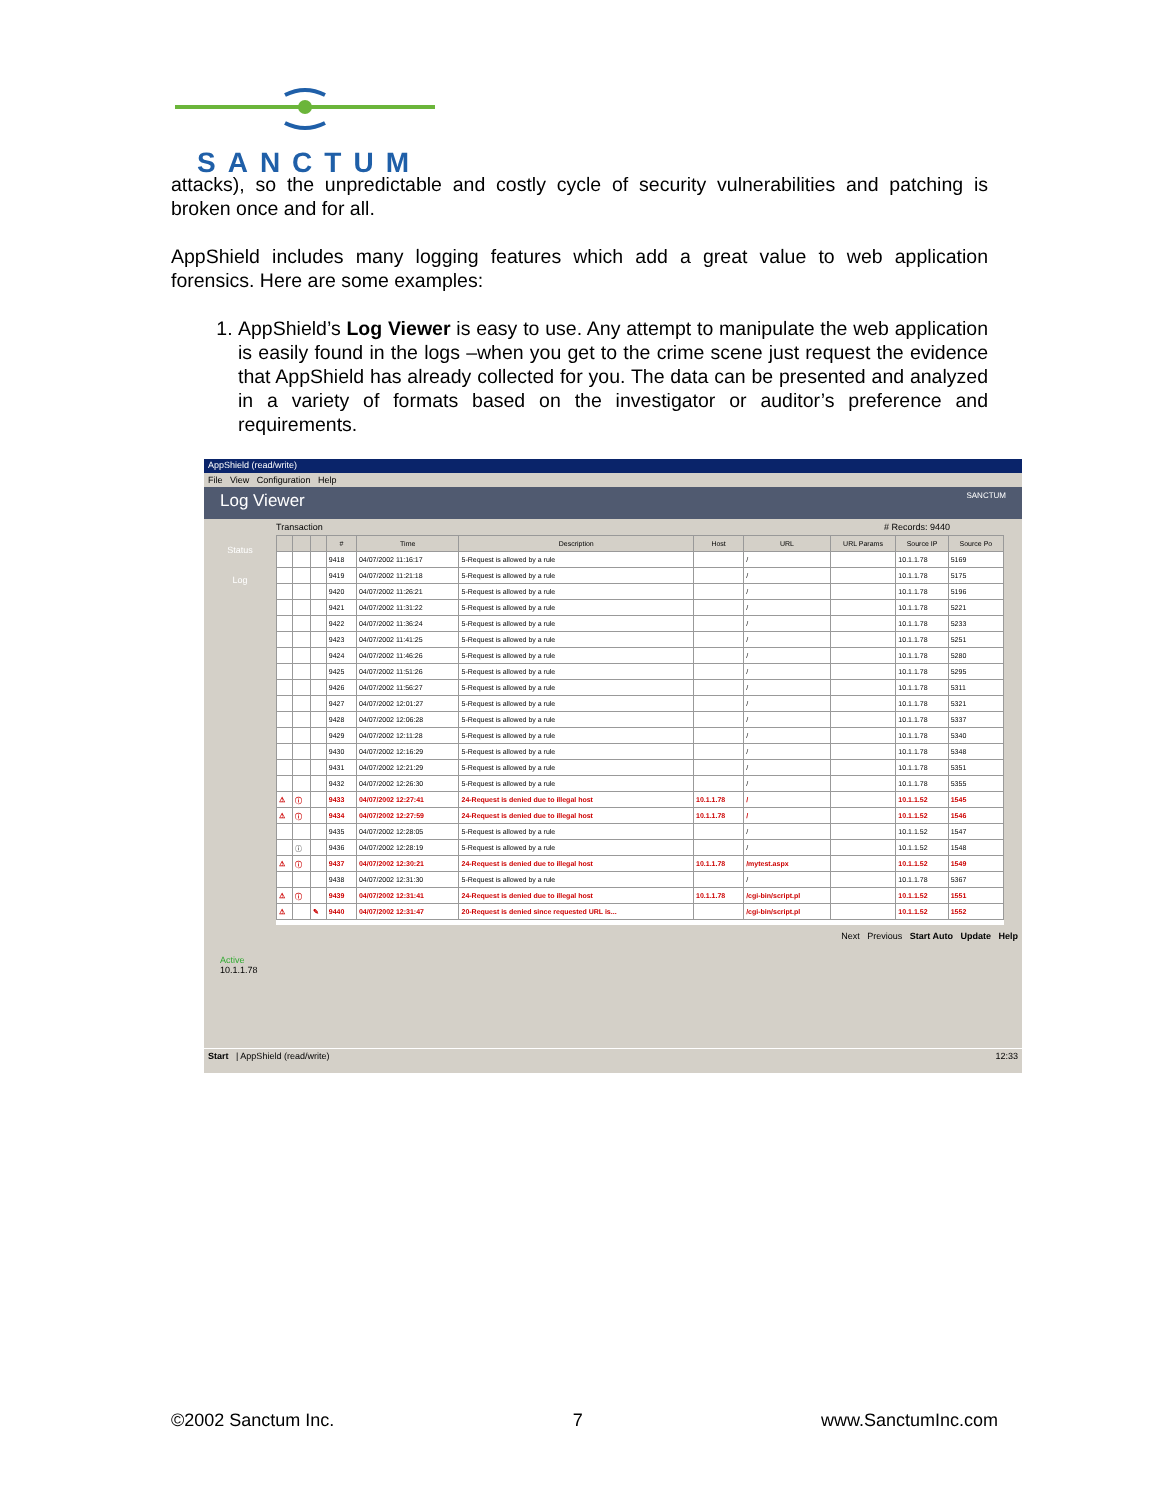SANCTUM
attacks), so the unpredictable and costly cycle of security vulnerabilities and patching is broken once and for all.
AppShield includes many logging features which add a great value to web application forensics. Here are some examples:
1. AppShield’s Log Viewer is easy to use. Any attempt to manipulate the web application is easily found in the logs –when you get to the crime scene just request the evidence that AppShield has already collected for you. The data can be presented and analyzed in a variety of formats based on the investigator or auditor’s preference and requirements.
AppShield (read/write)
File View Configuration Help
Log Viewer SANCTUM
Transaction # Records: 9440
Status
Log
| | | | # | Time | Description | Host | URL | URL Params | Source IP | Source Po |
| --- | --- | --- | --- | --- | --- | --- | --- | --- | --- | --- |
| | | | 9418 | 04/07/2002 11:16:17 | 5-Request is allowed by a rule | | / | | 10.1.1.78 | 5169 |
| | | | 9419 | 04/07/2002 11:21:18 | 5-Request is allowed by a rule | | / | | 10.1.1.78 | 5175 |
| | | | 9420 | 04/07/2002 11:26:21 | 5-Request is allowed by a rule | | / | | 10.1.1.78 | 5196 |
| | | | 9421 | 04/07/2002 11:31:22 | 5-Request is allowed by a rule | | / | | 10.1.1.78 | 5221 |
| | | | 9422 | 04/07/2002 11:36:24 | 5-Request is allowed by a rule | | / | | 10.1.1.78 | 5233 |
| | | | 9423 | 04/07/2002 11:41:25 | 5-Request is allowed by a rule | | / | | 10.1.1.78 | 5251 |
| | | | 9424 | 04/07/2002 11:46:26 | 5-Request is allowed by a rule | | / | | 10.1.1.78 | 5280 |
| | | | 9425 | 04/07/2002 11:51:26 | 5-Request is allowed by a rule | | / | | 10.1.1.78 | 5295 |
| | | | 9426 | 04/07/2002 11:56:27 | 5-Request is allowed by a rule | | / | | 10.1.1.78 | 5311 |
| | | | 9427 | 04/07/2002 12:01:27 | 5-Request is allowed by a rule | | / | | 10.1.1.78 | 5321 |
| | | | 9428 | 04/07/2002 12:06:28 | 5-Request is allowed by a rule | | / | | 10.1.1.78 | 5337 |
| | | | 9429 | 04/07/2002 12:11:28 | 5-Request is allowed by a rule | | / | | 10.1.1.78 | 5340 |
| | | | 9430 | 04/07/2002 12:16:29 | 5-Request is allowed by a rule | | / | | 10.1.1.78 | 5348 |
| | | | 9431 | 04/07/2002 12:21:29 | 5-Request is allowed by a rule | | / | | 10.1.1.78 | 5351 |
| | | | 9432 | 04/07/2002 12:26:30 | 5-Request is allowed by a rule | | / | | 10.1.1.78 | 5355 |
| ⚠ | ⓘ | | 9433 | 04/07/2002 12:27:41 | 24-Request is denied due to illegal host | 10.1.1.78 | / | | 10.1.1.52 | 1545 |
| ⚠ | ⓘ | | 9434 | 04/07/2002 12:27:59 | 24-Request is denied due to illegal host | 10.1.1.78 | / | | 10.1.1.52 | 1546 |
| | | | 9435 | 04/07/2002 12:28:05 | 5-Request is allowed by a rule | | / | | 10.1.1.52 | 1547 |
| | ⓘ | | 9436 | 04/07/2002 12:28:19 | 5-Request is allowed by a rule | | / | | 10.1.1.52 | 1548 |
| ⚠ | ⓘ | | 9437 | 04/07/2002 12:30:21 | 24-Request is denied due to illegal host | 10.1.1.78 | /mytest.aspx | | 10.1.1.52 | 1549 |
| | | | 9438 | 04/07/2002 12:31:30 | 5-Request is allowed by a rule | | / | | 10.1.1.78 | 5367 |
| ⚠ | ⓘ | | 9439 | 04/07/2002 12:31:41 | 24-Request is denied due to illegal host | 10.1.1.78 | /cgi-bin/script.pl | | 10.1.1.52 | 1551 |
| ⚠ | | ✎ | 9440 | 04/07/2002 12:31:47 | 20-Request is denied since requested URL is... | | /cgi-bin/script.pl | | 10.1.1.52 | 1552 |
Next Previous Start Auto Update Help
Active
10.1.1.78
Start | AppShield (read/write) 12:33
©2002 Sanctum Inc. 7 www.SanctumInc.com